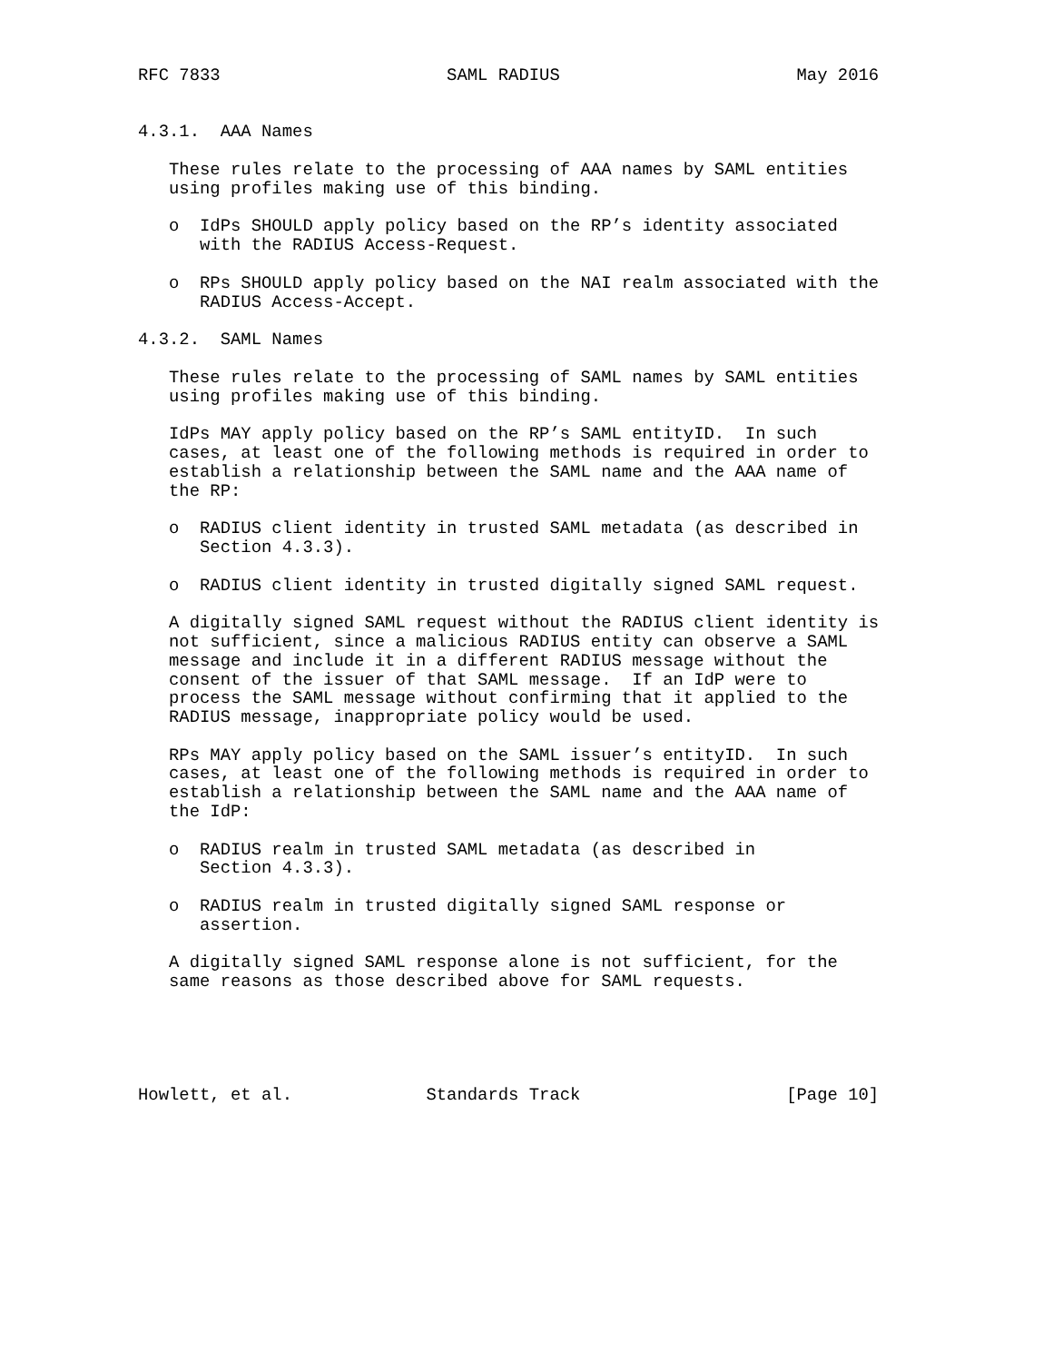RFC 7833                      SAML RADIUS                       May 2016


4.3.1.  AAA Names

   These rules relate to the processing of AAA names by SAML entities
   using profiles making use of this binding.

   o  IdPs SHOULD apply policy based on the RP’s identity associated
      with the RADIUS Access-Request.

   o  RPs SHOULD apply policy based on the NAI realm associated with the
      RADIUS Access-Accept.

4.3.2.  SAML Names

   These rules relate to the processing of SAML names by SAML entities
   using profiles making use of this binding.

   IdPs MAY apply policy based on the RP’s SAML entityID.  In such
   cases, at least one of the following methods is required in order to
   establish a relationship between the SAML name and the AAA name of
   the RP:

   o  RADIUS client identity in trusted SAML metadata (as described in
      Section 4.3.3).

   o  RADIUS client identity in trusted digitally signed SAML request.

   A digitally signed SAML request without the RADIUS client identity is
   not sufficient, since a malicious RADIUS entity can observe a SAML
   message and include it in a different RADIUS message without the
   consent of the issuer of that SAML message.  If an IdP were to
   process the SAML message without confirming that it applied to the
   RADIUS message, inappropriate policy would be used.

   RPs MAY apply policy based on the SAML issuer’s entityID.  In such
   cases, at least one of the following methods is required in order to
   establish a relationship between the SAML name and the AAA name of
   the IdP:

   o  RADIUS realm in trusted SAML metadata (as described in
      Section 4.3.3).

   o  RADIUS realm in trusted digitally signed SAML response or
      assertion.

   A digitally signed SAML response alone is not sufficient, for the
   same reasons as those described above for SAML requests.





Howlett, et al.             Standards Track                    [Page 10]